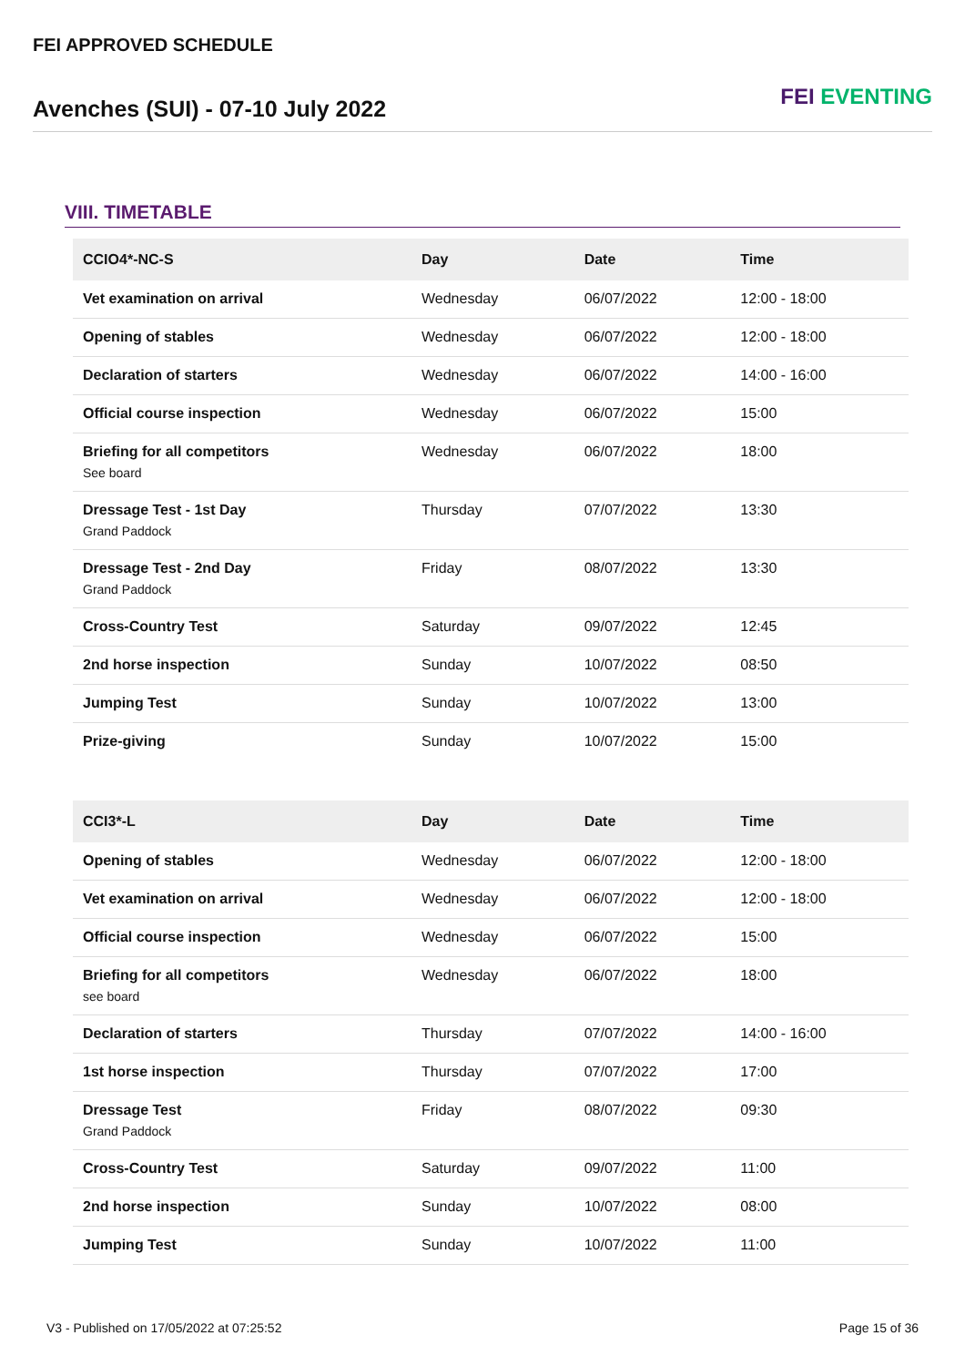FEI APPROVED SCHEDULE
Avenches (SUI) - 07-10 July 2022
FEI EVENTING
VIII. TIMETABLE
| CCIO4*-NC-S | Day | Date | Time |
| --- | --- | --- | --- |
| Vet examination on arrival | Wednesday | 06/07/2022 | 12:00 - 18:00 |
| Opening of stables | Wednesday | 06/07/2022 | 12:00 - 18:00 |
| Declaration of starters | Wednesday | 06/07/2022 | 14:00 - 16:00 |
| Official course inspection | Wednesday | 06/07/2022 | 15:00 |
| Briefing for all competitors See board | Wednesday | 06/07/2022 | 18:00 |
| Dressage Test - 1st Day Grand Paddock | Thursday | 07/07/2022 | 13:30 |
| Dressage Test - 2nd Day Grand Paddock | Friday | 08/07/2022 | 13:30 |
| Cross-Country Test | Saturday | 09/07/2022 | 12:45 |
| 2nd horse inspection | Sunday | 10/07/2022 | 08:50 |
| Jumping Test | Sunday | 10/07/2022 | 13:00 |
| Prize-giving | Sunday | 10/07/2022 | 15:00 |
| CCI3*-L | Day | Date | Time |
| --- | --- | --- | --- |
| Opening of stables | Wednesday | 06/07/2022 | 12:00 - 18:00 |
| Vet examination on arrival | Wednesday | 06/07/2022 | 12:00 - 18:00 |
| Official course inspection | Wednesday | 06/07/2022 | 15:00 |
| Briefing for all competitors see board | Wednesday | 06/07/2022 | 18:00 |
| Declaration of starters | Thursday | 07/07/2022 | 14:00 - 16:00 |
| 1st horse inspection | Thursday | 07/07/2022 | 17:00 |
| Dressage Test Grand Paddock | Friday | 08/07/2022 | 09:30 |
| Cross-Country Test | Saturday | 09/07/2022 | 11:00 |
| 2nd horse inspection | Sunday | 10/07/2022 | 08:00 |
| Jumping Test | Sunday | 10/07/2022 | 11:00 |
V3 - Published on 17/05/2022 at 07:25:52 Page 15 of 36